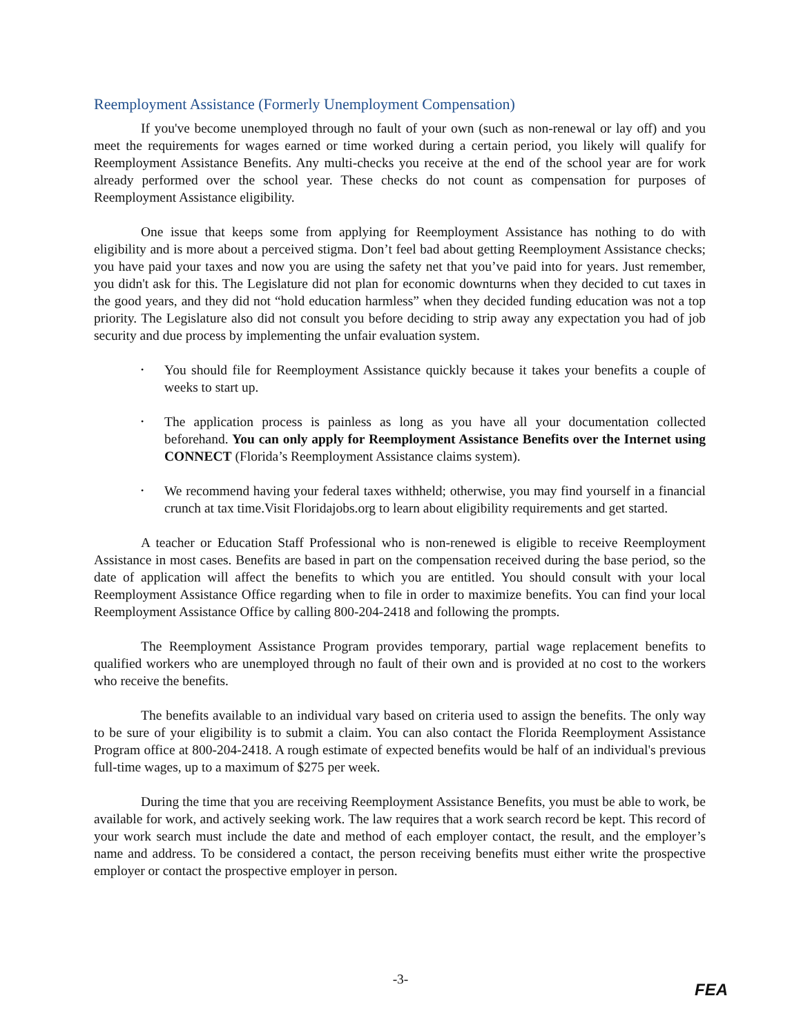Reemployment Assistance (Formerly Unemployment Compensation)
If you've become unemployed through no fault of your own (such as non-renewal or lay off) and you meet the requirements for wages earned or time worked during a certain period, you likely will qualify for Reemployment Assistance Benefits. Any multi-checks you receive at the end of the school year are for work already performed over the school year. These checks do not count as compensation for purposes of Reemployment Assistance eligibility.
One issue that keeps some from applying for Reemployment Assistance has nothing to do with eligibility and is more about a perceived stigma. Don’t feel bad about getting Reemployment Assistance checks; you have paid your taxes and now you are using the safety net that you’ve paid into for years. Just remember, you didn't ask for this. The Legislature did not plan for economic downturns when they decided to cut taxes in the good years, and they did not “hold education harmless” when they decided funding education was not a top priority. The Legislature also did not consult you before deciding to strip away any expectation you had of job security and due process by implementing the unfair evaluation system.
• You should file for Reemployment Assistance quickly because it takes your benefits a couple of weeks to start up.
• The application process is painless as long as you have all your documentation collected beforehand. You can only apply for Reemployment Assistance Benefits over the Internet using CONNECT (Florida’s Reemployment Assistance claims system).
• We recommend having your federal taxes withheld; otherwise, you may find yourself in a financial crunch at tax time.Visit Floridajobs.org to learn about eligibility requirements and get started.
A teacher or Education Staff Professional who is non-renewed is eligible to receive Reemployment Assistance in most cases. Benefits are based in part on the compensation received during the base period, so the date of application will affect the benefits to which you are entitled. You should consult with your local Reemployment Assistance Office regarding when to file in order to maximize benefits. You can find your local Reemployment Assistance Office by calling 800-204-2418 and following the prompts.
The Reemployment Assistance Program provides temporary, partial wage replacement benefits to qualified workers who are unemployed through no fault of their own and is provided at no cost to the workers who receive the benefits.
The benefits available to an individual vary based on criteria used to assign the benefits. The only way to be sure of your eligibility is to submit a claim. You can also contact the Florida Reemployment Assistance Program office at 800-204-2418. A rough estimate of expected benefits would be half of an individual's previous full-time wages, up to a maximum of $275 per week.
During the time that you are receiving Reemployment Assistance Benefits, you must be able to work, be available for work, and actively seeking work. The law requires that a work search record be kept. This record of your work search must include the date and method of each employer contact, the result, and the employer’s name and address. To be considered a contact, the person receiving benefits must either write the prospective employer or contact the prospective employer in person.
-3-
FEA